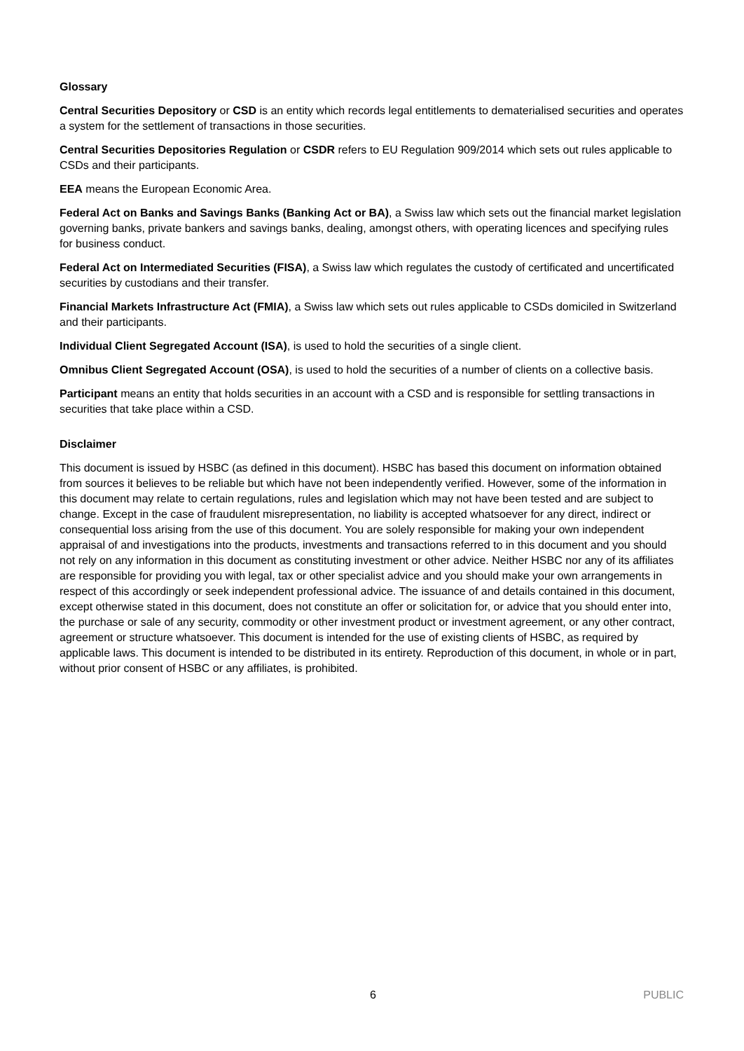Glossary
Central Securities Depository or CSD is an entity which records legal entitlements to dematerialised securities and operates a system for the settlement of transactions in those securities.
Central Securities Depositories Regulation or CSDR refers to EU Regulation 909/2014 which sets out rules applicable to CSDs and their participants.
EEA means the European Economic Area.
Federal Act on Banks and Savings Banks (Banking Act or BA), a Swiss law which sets out the financial market legislation governing banks, private bankers and savings banks, dealing, amongst others, with operating licences and specifying rules for business conduct.
Federal Act on Intermediated Securities (FISA), a Swiss law which regulates the custody of certificated and uncertificated securities by custodians and their transfer.
Financial Markets Infrastructure Act (FMIA), a Swiss law which sets out rules applicable to CSDs domiciled in Switzerland and their participants.
Individual Client Segregated Account (ISA), is used to hold the securities of a single client.
Omnibus Client Segregated Account (OSA), is used to hold the securities of a number of clients on a collective basis.
Participant means an entity that holds securities in an account with a CSD and is responsible for settling transactions in securities that take place within a CSD.
Disclaimer
This document is issued by HSBC (as defined in this document). HSBC has based this document on information obtained from sources it believes to be reliable but which have not been independently verified. However, some of the information in this document may relate to certain regulations, rules and legislation which may not have been tested and are subject to change. Except in the case of fraudulent misrepresentation, no liability is accepted whatsoever for any direct, indirect or consequential loss arising from the use of this document. You are solely responsible for making your own independent appraisal of and investigations into the products, investments and transactions referred to in this document and you should not rely on any information in this document as constituting investment or other advice. Neither HSBC nor any of its affiliates are responsible for providing you with legal, tax or other specialist advice and you should make your own arrangements in respect of this accordingly or seek independent professional advice. The issuance of and details contained in this document, except otherwise stated in this document, does not constitute an offer or solicitation for, or advice that you should enter into, the purchase or sale of any security, commodity or other investment product or investment agreement, or any other contract, agreement or structure whatsoever. This document is intended for the use of existing clients of HSBC, as required by applicable laws. This document is intended to be distributed in its entirety. Reproduction of this document, in whole or in part, without prior consent of HSBC or any affiliates, is prohibited.
6 PUBLIC